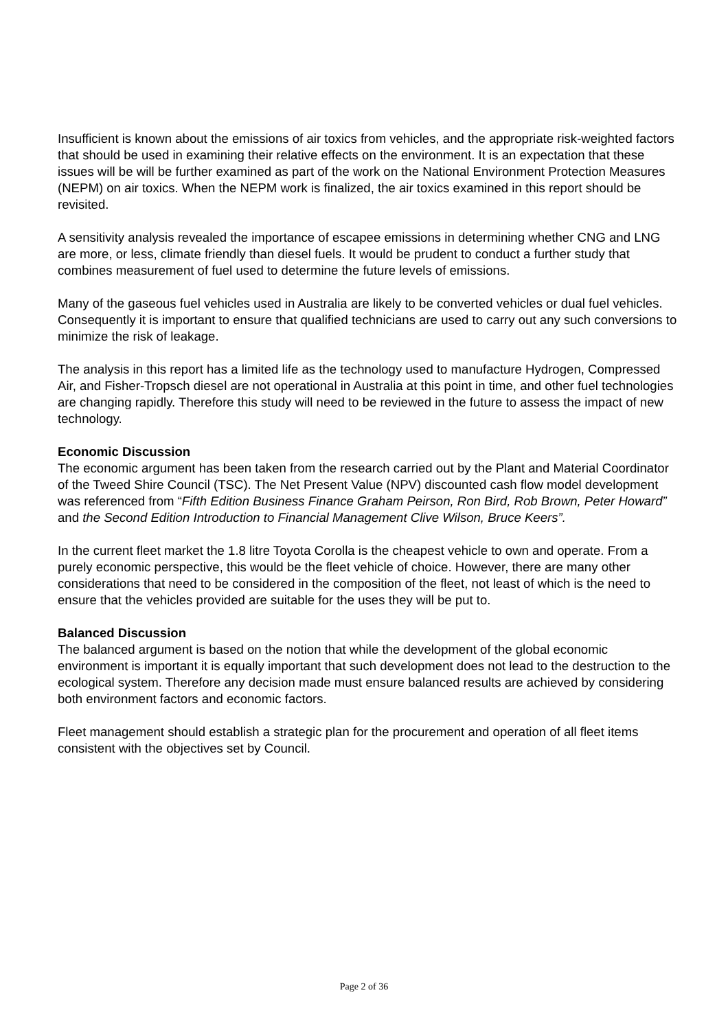Insufficient is known about the emissions of air toxics from vehicles, and the appropriate risk-weighted factors that should be used in examining their relative effects on the environment. It is an expectation that these issues will be will be further examined as part of the work on the National Environment Protection Measures (NEPM) on air toxics. When the NEPM work is finalized, the air toxics examined in this report should be revisited.
A sensitivity analysis revealed the importance of escapee emissions in determining whether CNG and LNG are more, or less, climate friendly than diesel fuels. It would be prudent to conduct a further study that combines measurement of fuel used to determine the future levels of emissions.
Many of the gaseous fuel vehicles used in Australia are likely to be converted vehicles or dual fuel vehicles. Consequently it is important to ensure that qualified technicians are used to carry out any such conversions to minimize the risk of leakage.
The analysis in this report has a limited life as the technology used to manufacture Hydrogen, Compressed Air, and Fisher-Tropsch diesel are not operational in Australia at this point in time, and other fuel technologies are changing rapidly. Therefore this study will need to be reviewed in the future to assess the impact of new technology.
Economic Discussion
The economic argument has been taken from the research carried out by the Plant and Material Coordinator of the Tweed Shire Council (TSC). The Net Present Value (NPV) discounted cash flow model development was referenced from “Fifth Edition Business Finance Graham Peirson, Ron Bird, Rob Brown, Peter Howard” and the Second Edition Introduction to Financial Management Clive Wilson, Bruce Keers”.
In the current fleet market the 1.8 litre Toyota Corolla is the cheapest vehicle to own and operate. From a purely economic perspective, this would be the fleet vehicle of choice. However, there are many other considerations that need to be considered in the composition of the fleet, not least of which is the need to ensure that the vehicles provided are suitable for the uses they will be put to.
Balanced Discussion
The balanced argument is based on the notion that while the development of the global economic environment is important it is equally important that such development does not lead to the destruction to the ecological system. Therefore any decision made must ensure balanced results are achieved by considering both environment factors and economic factors.
Fleet management should establish a strategic plan for the procurement and operation of all fleet items consistent with the objectives set by Council.
Page 2 of 36